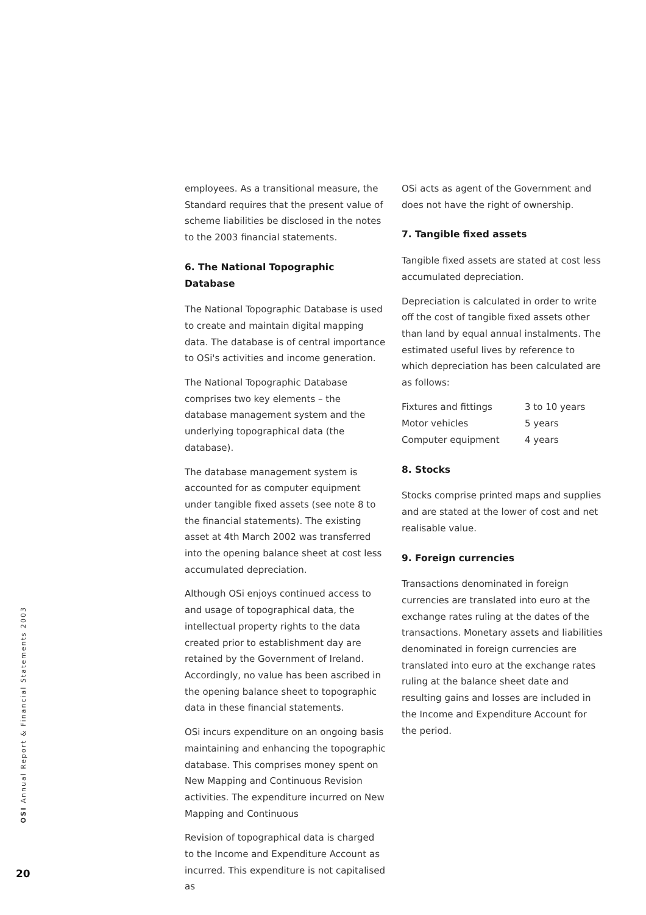OSI Annual Report & Financial Statements 2003
20
employees. As a transitional measure, the Standard requires that the present value of scheme liabilities be disclosed in the notes to the 2003 financial statements.
6. The National Topographic Database
The National Topographic Database is used to create and maintain digital mapping data. The database is of central importance to OSi's activities and income generation.
The National Topographic Database comprises two key elements – the database management system and the underlying topographical data (the database).
The database management system is accounted for as computer equipment under tangible fixed assets (see note 8 to the financial statements). The existing asset at 4th March 2002 was transferred into the opening balance sheet at cost less accumulated depreciation.
Although OSi enjoys continued access to and usage of topographical data, the intellectual property rights to the data created prior to establishment day are retained by the Government of Ireland. Accordingly, no value has been ascribed in the opening balance sheet to topographic data in these financial statements.
OSi incurs expenditure on an ongoing basis maintaining and enhancing the topographic database. This comprises money spent on New Mapping and Continuous Revision activities. The expenditure incurred on New Mapping and Continuous
Revision of topographical data is charged to the Income and Expenditure Account as incurred. This expenditure is not capitalised as
OSi acts as agent of the Government and does not have the right of ownership.
7. Tangible fixed assets
Tangible fixed assets are stated at cost less accumulated depreciation.
Depreciation is calculated in order to write off the cost of tangible fixed assets other than land by equal annual instalments. The estimated useful lives by reference to which depreciation has been calculated are as follows:
| Fixtures and fittings | 3 to 10 years |
| Motor vehicles | 5 years |
| Computer equipment | 4 years |
8. Stocks
Stocks comprise printed maps and supplies and are stated at the lower of cost and net realisable value.
9. Foreign currencies
Transactions denominated in foreign currencies are translated into euro at the exchange rates ruling at the dates of the transactions. Monetary assets and liabilities denominated in foreign currencies are translated into euro at the exchange rates ruling at the balance sheet date and resulting gains and losses are included in the Income and Expenditure Account for the period.